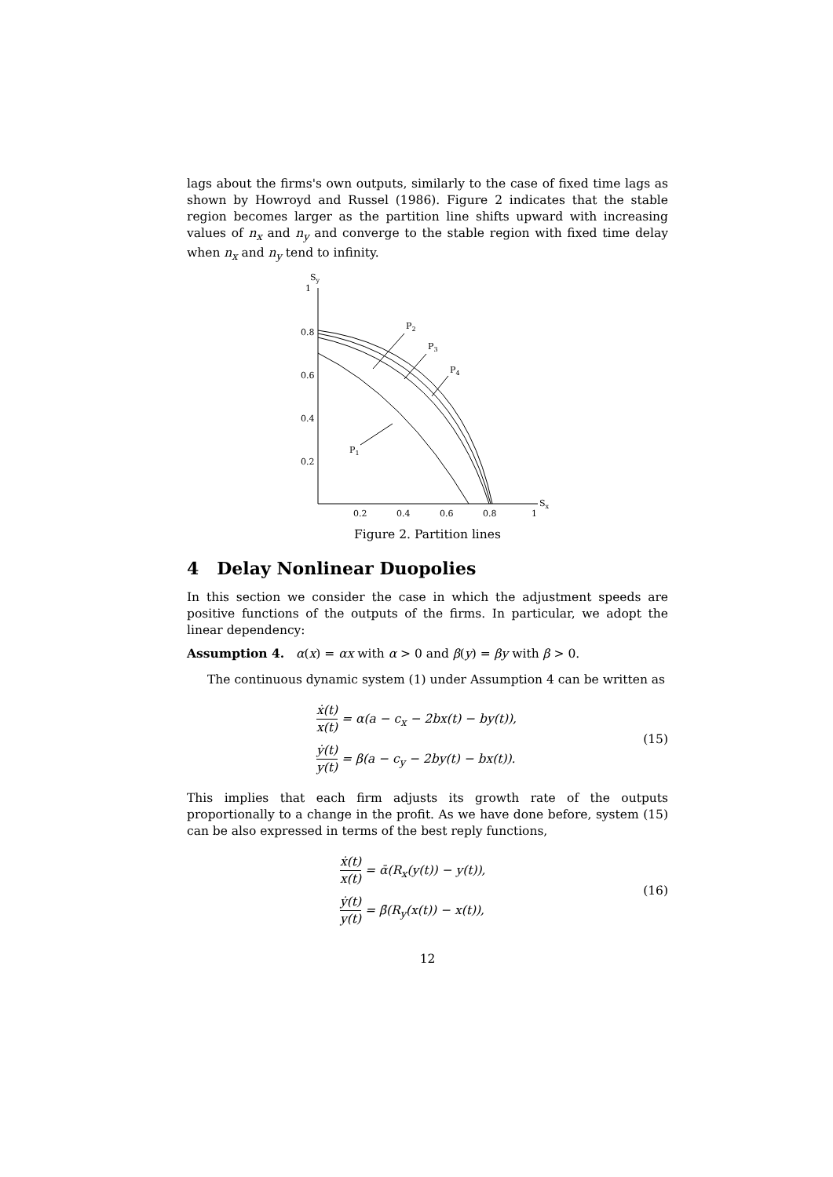lags about the firms's own outputs, similarly to the case of fixed time lags as shown by Howroyd and Russel (1986). Figure 2 indicates that the stable region becomes larger as the partition line shifts upward with increasing values of n<sub>x</sub> and n<sub>y</sub> and converge to the stable region with fixed time delay when n<sub>x</sub> and n<sub>y</sub> tend to infinity.
Sy
1
0.8
0.6
0.4
0.2
0.2
0.4
0.6
0.8
1
Sx
P1
P2
P3
P4
Figure 2. Partition lines
4 Delay Nonlinear Duopolies
In this section we consider the case in which the adjustment speeds are positive functions of the outputs of the firms. In particular, we adopt the linear dependency:
Assumption 4. α(x) = αx with α > 0 and β(y) = βy with β > 0.
The continuous dynamic system (1) under Assumption 4 can be written as
ẋ(t) x(t) = α(a − c<sub>x</sub> − 2bx(t) − by(t)),
ẏ(t) y(t) = β(a − c<sub>y</sub> − 2by(t) − bx(t)).
(15)
This implies that each firm adjusts its growth rate of the outputs proportionally to a change in the profit. As we have done before, system (15) can be also expressed in terms of the best reply functions,
ẋ(t) x(t) = ᾱ(R<sub>x</sub>(y(t)) − y(t)),
ẏ(t) y(t) = β̄(R<sub>y</sub>(x(t)) − x(t)),
(16)
12